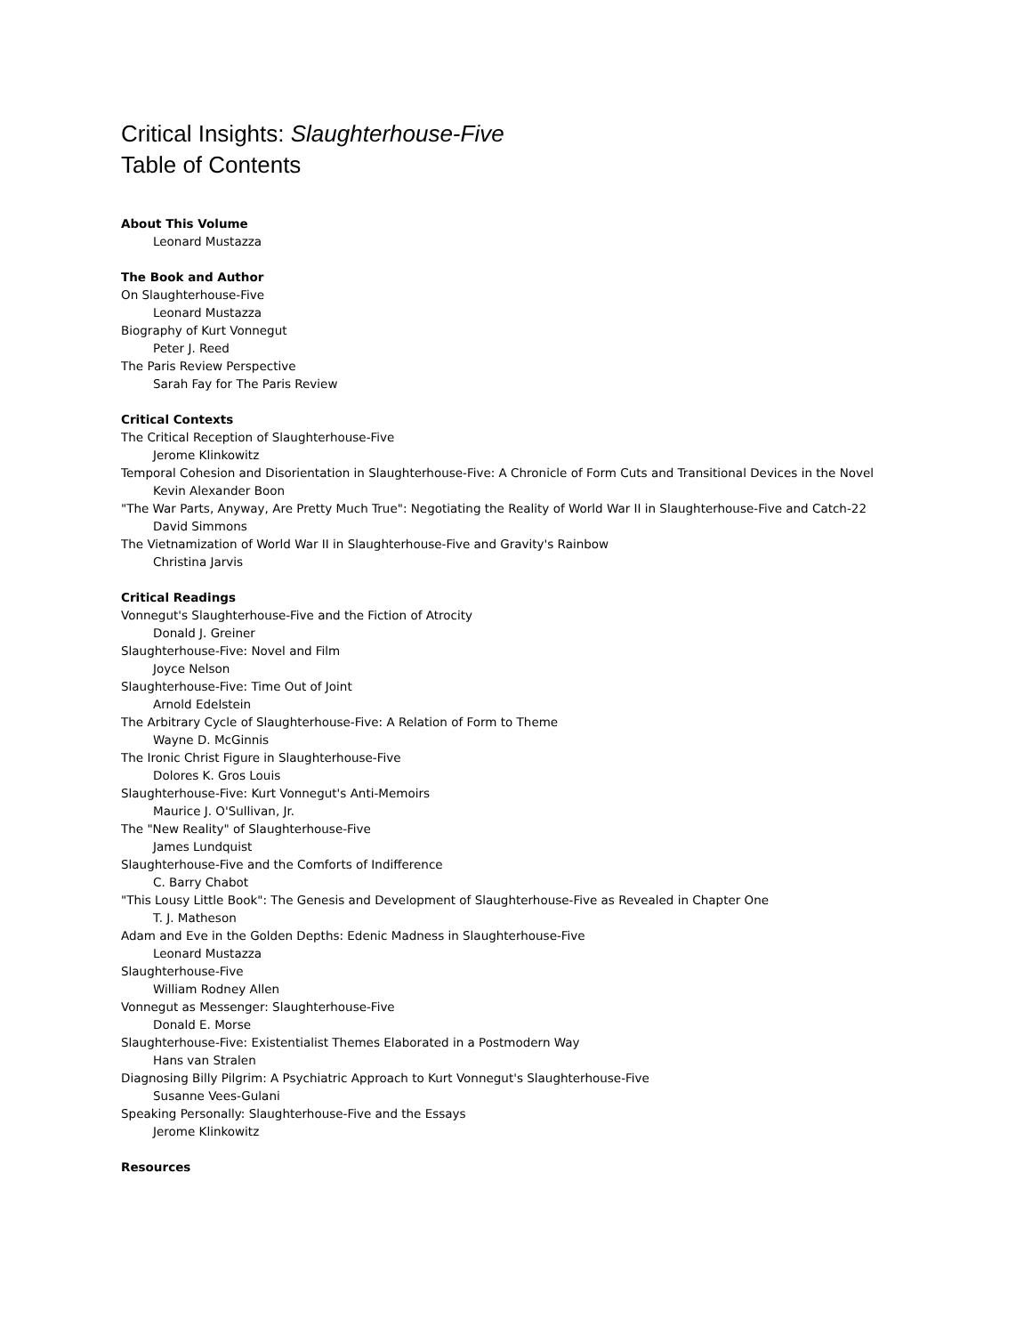Critical Insights: Slaughterhouse-Five
Table of Contents
About This Volume
Leonard Mustazza
The Book and Author
On Slaughterhouse-Five
Leonard Mustazza
Biography of Kurt Vonnegut
Peter J. Reed
The Paris Review Perspective
Sarah Fay for The Paris Review
Critical Contexts
The Critical Reception of Slaughterhouse-Five
Jerome Klinkowitz
Temporal Cohesion and Disorientation in Slaughterhouse-Five: A Chronicle of Form Cuts and Transitional Devices in the Novel
Kevin Alexander Boon
"The War Parts, Anyway, Are Pretty Much True": Negotiating the Reality of World War II in Slaughterhouse-Five and Catch-22
David Simmons
The Vietnamization of World War II in Slaughterhouse-Five and Gravity's Rainbow
Christina Jarvis
Critical Readings
Vonnegut's Slaughterhouse-Five and the Fiction of Atrocity
Donald J. Greiner
Slaughterhouse-Five: Novel and Film
Joyce Nelson
Slaughterhouse-Five: Time Out of Joint
Arnold Edelstein
The Arbitrary Cycle of Slaughterhouse-Five: A Relation of Form to Theme
Wayne D. McGinnis
The Ironic Christ Figure in Slaughterhouse-Five
Dolores K. Gros Louis
Slaughterhouse-Five: Kurt Vonnegut's Anti-Memoirs
Maurice J. O'Sullivan, Jr.
The "New Reality" of Slaughterhouse-Five
James Lundquist
Slaughterhouse-Five and the Comforts of Indifference
C. Barry Chabot
"This Lousy Little Book": The Genesis and Development of Slaughterhouse-Five as Revealed in Chapter One
T. J. Matheson
Adam and Eve in the Golden Depths: Edenic Madness in Slaughterhouse-Five
Leonard Mustazza
Slaughterhouse-Five
William Rodney Allen
Vonnegut as Messenger: Slaughterhouse-Five
Donald E. Morse
Slaughterhouse-Five: Existentialist Themes Elaborated in a Postmodern Way
Hans van Stralen
Diagnosing Billy Pilgrim: A Psychiatric Approach to Kurt Vonnegut's Slaughterhouse-Five
Susanne Vees-Gulani
Speaking Personally: Slaughterhouse-Five and the Essays
Jerome Klinkowitz
Resources